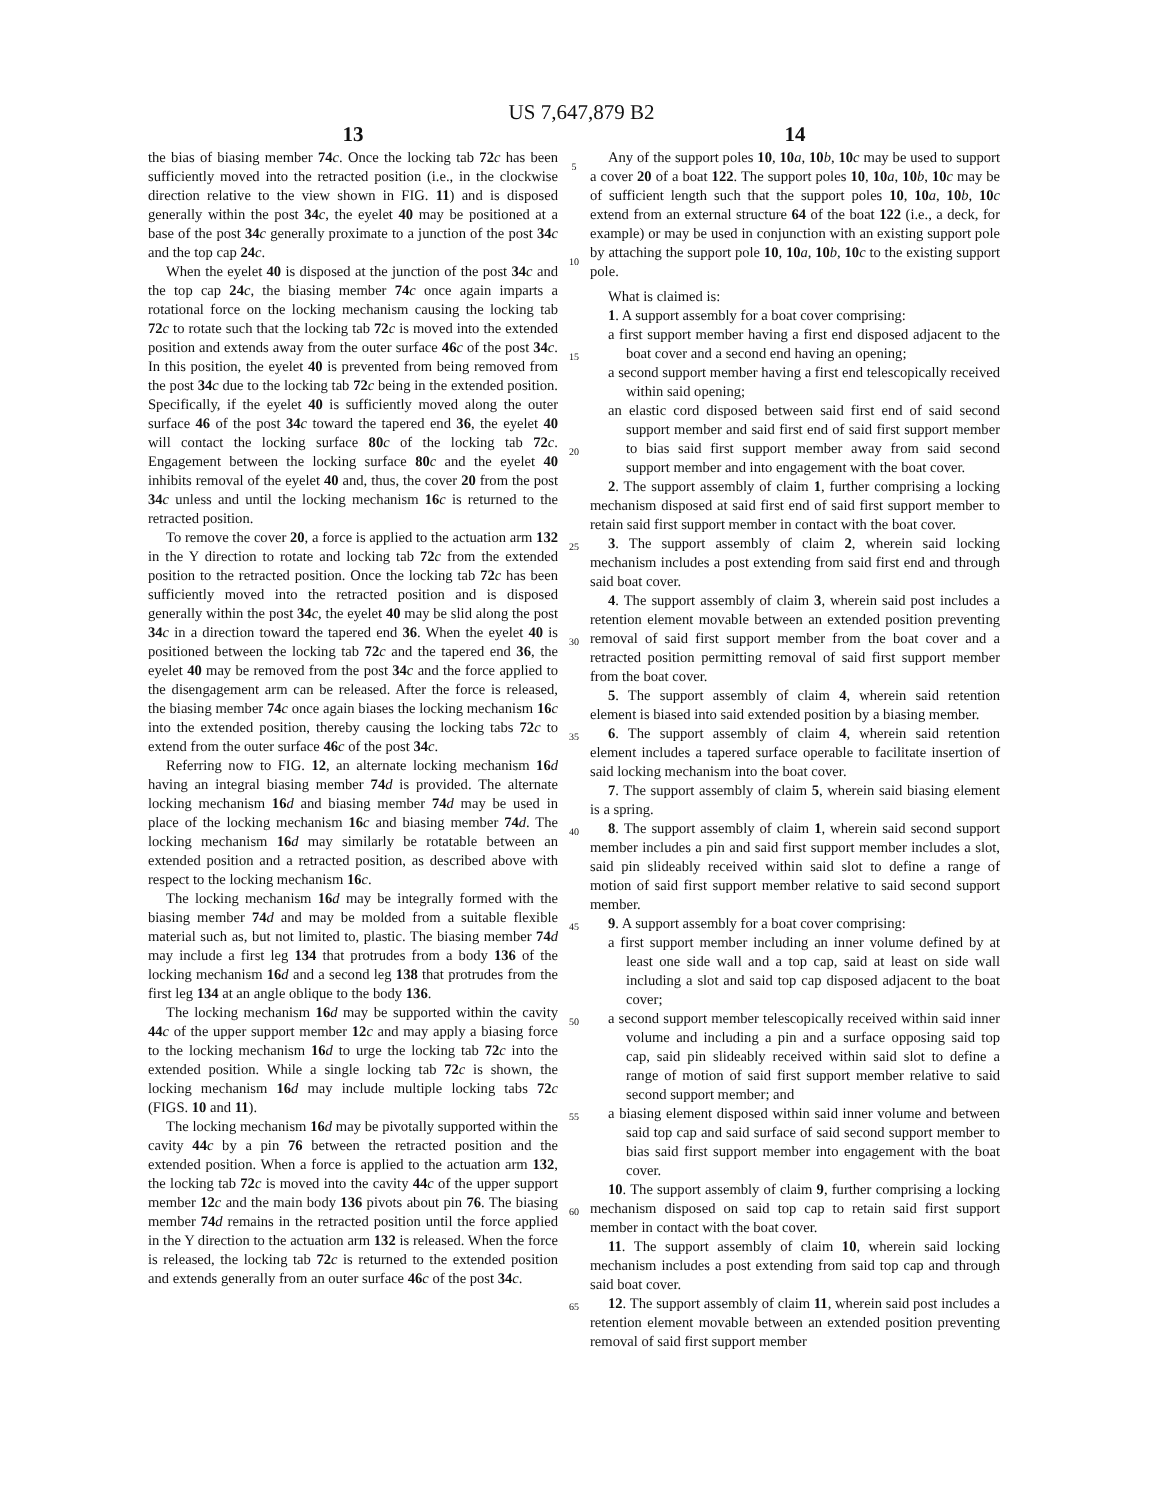US 7,647,879 B2
13
the bias of biasing member 74 c. Once the locking tab 72 c has been sufficiently moved into the retracted position (i.e., in the clockwise direction relative to the view shown in FIG. 11) and is disposed generally within the post 34 c, the eyelet 40 may be positioned at a base of the post 34 c generally proximate to a junction of the post 34 c and the top cap 24 c.
When the eyelet 40 is disposed at the junction of the post 34 c and the top cap 24 c, the biasing member 74 c once again imparts a rotational force on the locking mechanism causing the locking tab 72 c to rotate such that the locking tab 72 c is moved into the extended position and extends away from the outer surface 46 c of the post 34 c. In this position, the eyelet 40 is prevented from being removed from the post 34 c due to the locking tab 72 c being in the extended position. Specifically, if the eyelet 40 is sufficiently moved along the outer surface 46 of the post 34 c toward the tapered end 36, the eyelet 40 will contact the locking surface 80 c of the locking tab 72 c. Engagement between the locking surface 80 c and the eyelet 40 inhibits removal of the eyelet 40 and, thus, the cover 20 from the post 34 c unless and until the locking mechanism 16 c is returned to the retracted position.
To remove the cover 20, a force is applied to the actuation arm 132 in the Y direction to rotate and locking tab 72 c from the extended position to the retracted position. Once the locking tab 72 c has been sufficiently moved into the retracted position and is disposed generally within the post 34 c, the eyelet 40 may be slid along the post 34 c in a direction toward the tapered end 36. When the eyelet 40 is positioned between the locking tab 72 c and the tapered end 36, the eyelet 40 may be removed from the post 34 c and the force applied to the disengagement arm can be released. After the force is released, the biasing member 74 c once again biases the locking mechanism 16 c into the extended position, thereby causing the locking tabs 72 c to extend from the outer surface 46 c of the post 34 c.
Referring now to FIG. 12, an alternate locking mechanism 16 d having an integral biasing member 74 d is provided. The alternate locking mechanism 16 d and biasing member 74 d may be used in place of the locking mechanism 16 c and biasing member 74 d. The locking mechanism 16 d may similarly be rotatable between an extended position and a retracted position, as described above with respect to the locking mechanism 16 c.
The locking mechanism 16 d may be integrally formed with the biasing member 74 d and may be molded from a suitable flexible material such as, but not limited to, plastic. The biasing member 74 d may include a first leg 134 that protrudes from a body 136 of the locking mechanism 16 d and a second leg 138 that protrudes from the first leg 134 at an angle oblique to the body 136.
The locking mechanism 16 d may be supported within the cavity 44 c of the upper support member 12 c and may apply a biasing force to the locking mechanism 16 d to urge the locking tab 72 c into the extended position. While a single locking tab 72 c is shown, the locking mechanism 16 d may include multiple locking tabs 72 c (FIGS. 10 and 11).
The locking mechanism 16 d may be pivotally supported within the cavity 44 c by a pin 76 between the retracted position and the extended position. When a force is applied to the actuation arm 132, the locking tab 72 c is moved into the cavity 44 c of the upper support member 12 c and the main body 136 pivots about pin 76. The biasing member 74 d remains in the retracted position until the force applied in the Y direction to the actuation arm 132 is released. When the force is released, the locking tab 72 c is returned to the extended position and extends generally from an outer surface 46 c of the post 34 c.
5
10
15
20
25
30
35
40
45
50
55
60
65
14
Any of the support poles 10, 10 a, 10 b, 10 c may be used to support a cover 20 of a boat 122. The support poles 10, 10 a, 10 b, 10 c may be of sufficient length such that the support poles 10, 10 a, 10 b, 10 c extend from an external structure 64 of the boat 122 (i.e., a deck, for example) or may be used in conjunction with an existing support pole by attaching the support pole 10, 10 a, 10 b, 10 c to the existing support pole.
What is claimed is:
1. A support assembly for a boat cover comprising:
a first support member having a first end disposed adjacent to the boat cover and a second end having an opening;
a second support member having a first end telescopically received within said opening;
an elastic cord disposed between said first end of said second support member and said first end of said first support member to bias said first support member away from said second support member and into engagement with the boat cover.
2. The support assembly of claim 1, further comprising a locking mechanism disposed at said first end of said first support member to retain said first support member in contact with the boat cover.
3. The support assembly of claim 2, wherein said locking mechanism includes a post extending from said first end and through said boat cover.
4. The support assembly of claim 3, wherein said post includes a retention element movable between an extended position preventing removal of said first support member from the boat cover and a retracted position permitting removal of said first support member from the boat cover.
5. The support assembly of claim 4, wherein said retention element is biased into said extended position by a biasing member.
6. The support assembly of claim 4, wherein said retention element includes a tapered surface operable to facilitate insertion of said locking mechanism into the boat cover.
7. The support assembly of claim 5, wherein said biasing element is a spring.
8. The support assembly of claim 1, wherein said second support member includes a pin and said first support member includes a slot, said pin slideably received within said slot to define a range of motion of said first support member relative to said second support member.
9. A support assembly for a boat cover comprising:
a first support member including an inner volume defined by at least one side wall and a top cap, said at least on side wall including a slot and said top cap disposed adjacent to the boat cover;
a second support member telescopically received within said inner volume and including a pin and a surface opposing said top cap, said pin slideably received within said slot to define a range of motion of said first support member relative to said second support member; and
a biasing element disposed within said inner volume and between said top cap and said surface of said second support member to bias said first support member into engagement with the boat cover.
10. The support assembly of claim 9, further comprising a locking mechanism disposed on said top cap to retain said first support member in contact with the boat cover.
11. The support assembly of claim 10, wherein said locking mechanism includes a post extending from said top cap and through said boat cover.
12. The support assembly of claim 11, wherein said post includes a retention element movable between an extended position preventing removal of said first support member